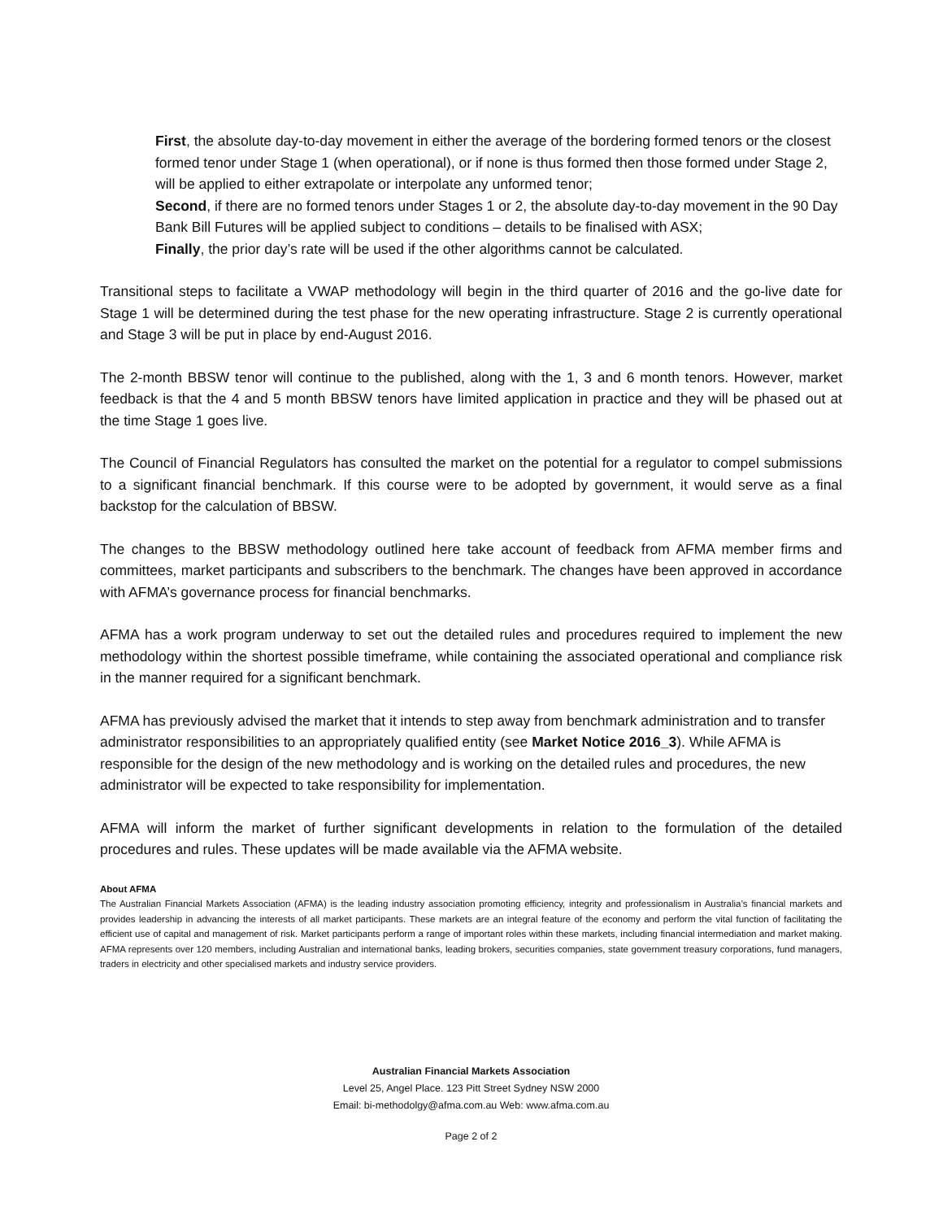First, the absolute day-to-day movement in either the average of the bordering formed tenors or the closest formed tenor under Stage 1 (when operational), or if none is thus formed then those formed under Stage 2, will be applied to either extrapolate or interpolate any unformed tenor;
Second, if there are no formed tenors under Stages 1 or 2, the absolute day-to-day movement in the 90 Day Bank Bill Futures will be applied subject to conditions – details to be finalised with ASX;
Finally, the prior day’s rate will be used if the other algorithms cannot be calculated.
Transitional steps to facilitate a VWAP methodology will begin in the third quarter of 2016 and the go-live date for Stage 1 will be determined during the test phase for the new operating infrastructure. Stage 2 is currently operational and Stage 3 will be put in place by end-August 2016.
The 2-month BBSW tenor will continue to the published, along with the 1, 3 and 6 month tenors. However, market feedback is that the 4 and 5 month BBSW tenors have limited application in practice and they will be phased out at the time Stage 1 goes live.
The Council of Financial Regulators has consulted the market on the potential for a regulator to compel submissions to a significant financial benchmark. If this course were to be adopted by government, it would serve as a final backstop for the calculation of BBSW.
The changes to the BBSW methodology outlined here take account of feedback from AFMA member firms and committees, market participants and subscribers to the benchmark. The changes have been approved in accordance with AFMA’s governance process for financial benchmarks.
AFMA has a work program underway to set out the detailed rules and procedures required to implement the new methodology within the shortest possible timeframe, while containing the associated operational and compliance risk in the manner required for a significant benchmark.
AFMA has previously advised the market that it intends to step away from benchmark administration and to transfer administrator responsibilities to an appropriately qualified entity (see Market Notice 2016_3). While AFMA is responsible for the design of the new methodology and is working on the detailed rules and procedures, the new administrator will be expected to take responsibility for implementation.
AFMA will inform the market of further significant developments in relation to the formulation of the detailed procedures and rules. These updates will be made available via the AFMA website.
About AFMA
The Australian Financial Markets Association (AFMA) is the leading industry association promoting efficiency, integrity and professionalism in Australia’s financial markets and provides leadership in advancing the interests of all market participants. These markets are an integral feature of the economy and perform the vital function of facilitating the efficient use of capital and management of risk. Market participants perform a range of important roles within these markets, including financial intermediation and market making. AFMA represents over 120 members, including Australian and international banks, leading brokers, securities companies, state government treasury corporations, fund managers, traders in electricity and other specialised markets and industry service providers.
Australian Financial Markets Association
Level 25, Angel Place. 123 Pitt Street Sydney NSW 2000
Email: bi-methodolgy@afma.com.au Web: www.afma.com.au
Page 2 of 2